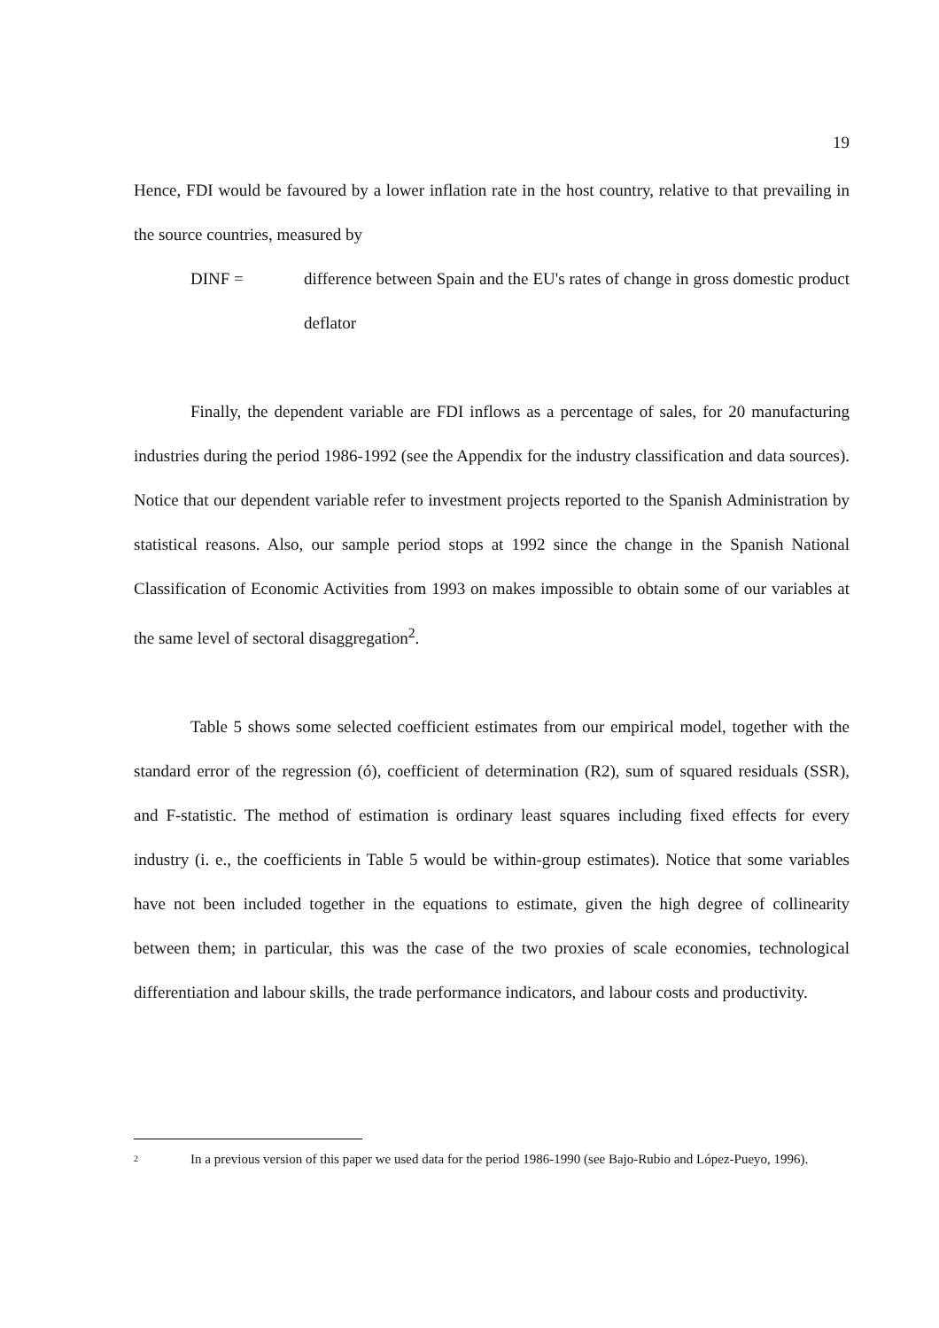19
Hence, FDI would be favoured by a lower inflation rate in the host country, relative to that prevailing in the source countries, measured by
DINF = difference between Spain and the EU's rates of change in gross domestic product deflator
Finally, the dependent variable are FDI inflows as a percentage of sales, for 20 manufacturing industries during the period 1986-1992 (see the Appendix for the industry classification and data sources). Notice that our dependent variable refer to investment projects reported to the Spanish Administration by statistical reasons. Also, our sample period stops at 1992 since the change in the Spanish National Classification of Economic Activities from 1993 on makes impossible to obtain some of our variables at the same level of sectoral disaggregation<sup>2</sup>.
Table 5 shows some selected coefficient estimates from our empirical model, together with the standard error of the regression (ó), coefficient of determination (R2), sum of squared residuals (SSR), and F-statistic. The method of estimation is ordinary least squares including fixed effects for every industry (i. e., the coefficients in Table 5 would be within-group estimates). Notice that some variables have not been included together in the equations to estimate, given the high degree of collinearity between them; in particular, this was the case of the two proxies of scale economies, technological differentiation and labour skills, the trade performance indicators, and labour costs and productivity.
2
In a previous version of this paper we used data for the period 1986-1990 (see Bajo-Rubio and López-Pueyo, 1996).